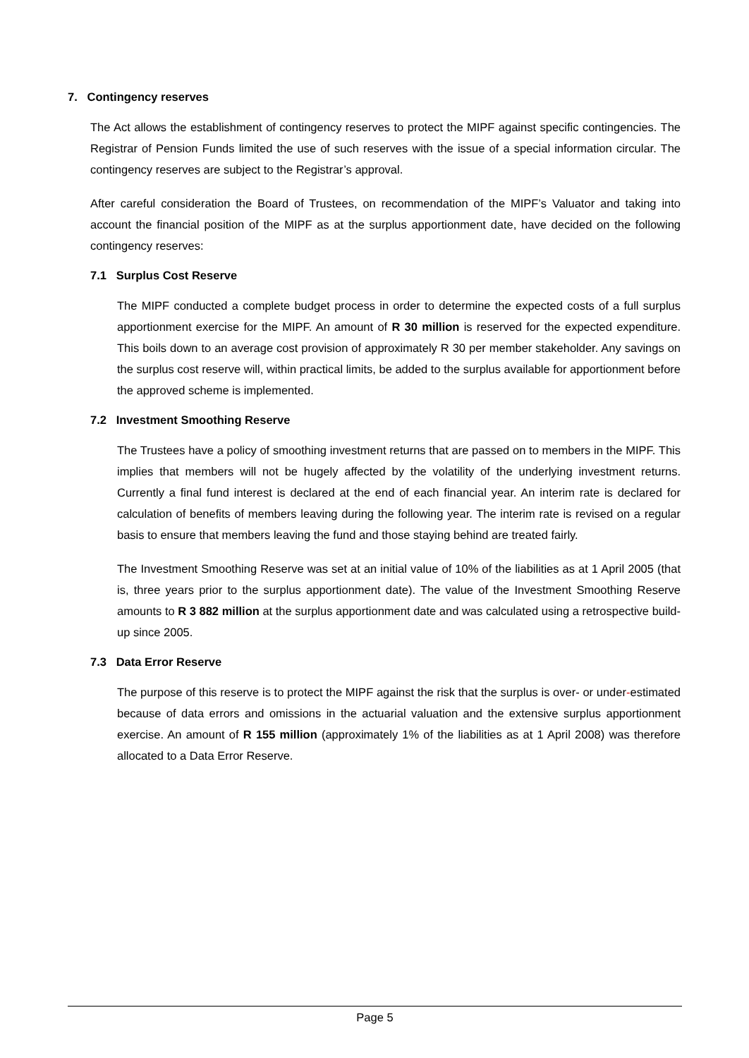7. Contingency reserves
The Act allows the establishment of contingency reserves to protect the MIPF against specific contingencies. The Registrar of Pension Funds limited the use of such reserves with the issue of a special information circular. The contingency reserves are subject to the Registrar’s approval.
After careful consideration the Board of Trustees, on recommendation of the MIPF’s Valuator and taking into account the financial position of the MIPF as at the surplus apportionment date, have decided on the following contingency reserves:
7.1 Surplus Cost Reserve
The MIPF conducted a complete budget process in order to determine the expected costs of a full surplus apportionment exercise for the MIPF. An amount of R 30 million is reserved for the expected expenditure. This boils down to an average cost provision of approximately R 30 per member stakeholder. Any savings on the surplus cost reserve will, within practical limits, be added to the surplus available for apportionment before the approved scheme is implemented.
7.2 Investment Smoothing Reserve
The Trustees have a policy of smoothing investment returns that are passed on to members in the MIPF. This implies that members will not be hugely affected by the volatility of the underlying investment returns. Currently a final fund interest is declared at the end of each financial year. An interim rate is declared for calculation of benefits of members leaving during the following year. The interim rate is revised on a regular basis to ensure that members leaving the fund and those staying behind are treated fairly.
The Investment Smoothing Reserve was set at an initial value of 10% of the liabilities as at 1 April 2005 (that is, three years prior to the surplus apportionment date). The value of the Investment Smoothing Reserve amounts to R 3 882 million at the surplus apportionment date and was calculated using a retrospective build-up since 2005.
7.3 Data Error Reserve
The purpose of this reserve is to protect the MIPF against the risk that the surplus is over- or under-estimated because of data errors and omissions in the actuarial valuation and the extensive surplus apportionment exercise. An amount of R 155 million (approximately 1% of the liabilities as at 1 April 2008) was therefore allocated to a Data Error Reserve.
Page 5